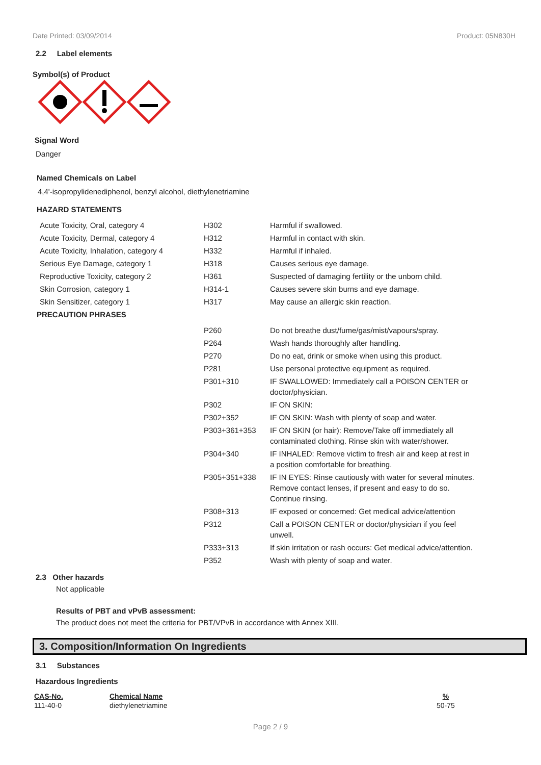Date Printed: 03/09/2014 Product: 05N830H
2.2 Label elements
Symbol(s) of Product
Signal Word
Danger
Named Chemicals on Label
4,4'-isopropylidenediphenol, benzyl alcohol, diethylenetriamine
HAZARD STATEMENTS
| Acute Toxicity, Oral, category 4 | H302 | Harmful if swallowed. |
| Acute Toxicity, Dermal, category 4 | H312 | Harmful in contact with skin. |
| Acute Toxicity, Inhalation, category 4 | H332 | Harmful if inhaled. |
| Serious Eye Damage, category 1 | H318 | Causes serious eye damage. |
| Reproductive Toxicity, category 2 | H361 | Suspected of damaging fertility or the unborn child. |
| Skin Corrosion, category 1 | H314-1 | Causes severe skin burns and eye damage. |
| Skin Sensitizer, category 1 | H317 | May cause an allergic skin reaction. |
PRECAUTION PHRASES
| | P260 | Do not breathe dust/fume/gas/mist/vapours/spray. |
| | P264 | Wash hands thoroughly after handling. |
| | P270 | Do no eat, drink or smoke when using this product. |
| | P281 | Use personal protective equipment as required. |
| | P301+310 | IF SWALLOWED: Immediately call a POISON CENTER or doctor/physician. |
| | P302 | IF ON SKIN: |
| | P302+352 | IF ON SKIN: Wash with plenty of soap and water. |
| | P303+361+353 | IF ON SKIN (or hair): Remove/Take off immediately all contaminated clothing. Rinse skin with water/shower. |
| | P304+340 | IF INHALED: Remove victim to fresh air and keep at rest in a position comfortable for breathing. |
| | P305+351+338 | IF IN EYES: Rinse cautiously with water for several minutes. Remove contact lenses, if present and easy to do so. Continue rinsing. |
| | P308+313 | IF exposed or concerned: Get medical advice/attention |
| | P312 | Call a POISON CENTER or doctor/physician if you feel unwell. |
| | P333+313 | If skin irritation or rash occurs: Get medical advice/attention. |
| | P352 | Wash with plenty of soap and water. |
2.3 Other hazards
Not applicable
Results of PBT and vPvB assessment:
The product does not meet the criteria for PBT/VPvB in accordance with Annex XIII.
3. Composition/Information On Ingredients
3.1 Substances
Hazardous Ingredients
| CAS-No. | Chemical Name | % |
| --- | --- | --- |
| 111-40-0 | diethylenetriamine | 50-75 |
Page 2 / 9